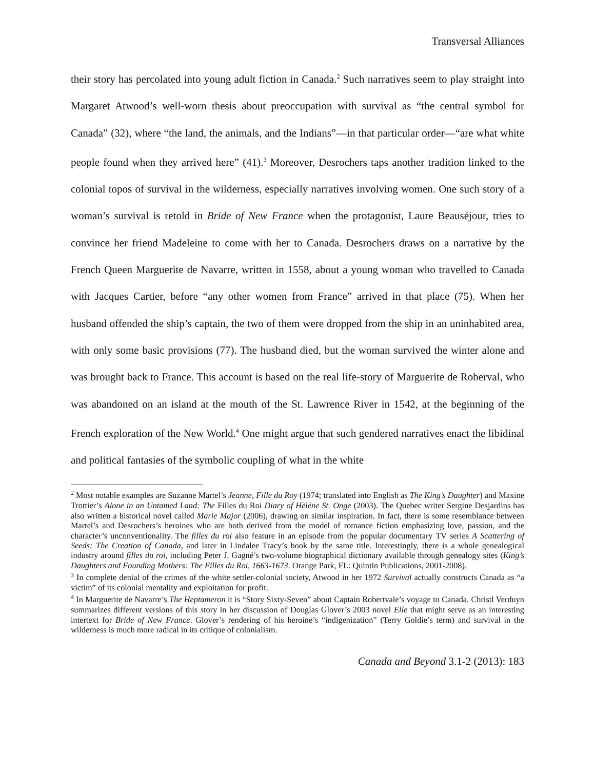Transversal Alliances
their story has percolated into young adult fiction in Canada.<sup>2</sup> Such narratives seem to play straight into Margaret Atwood’s well-worn thesis about preoccupation with survival as “the central symbol for Canada” (32), where “the land, the animals, and the Indians”—in that particular order—“are what white people found when they arrived here” (41).<sup>3</sup> Moreover, Desrochers taps another tradition linked to the colonial topos of survival in the wilderness, especially narratives involving women. One such story of a woman’s survival is retold in Bride of New France when the protagonist, Laure Beauséjour, tries to convince her friend Madeleine to come with her to Canada. Desrochers draws on a narrative by the French Queen Marguerite de Navarre, written in 1558, about a young woman who travelled to Canada with Jacques Cartier, before “any other women from France” arrived in that place (75). When her husband offended the ship’s captain, the two of them were dropped from the ship in an uninhabited area, with only some basic provisions (77). The husband died, but the woman survived the winter alone and was brought back to France. This account is based on the real life-story of Marguerite de Roberval, who was abandoned on an island at the mouth of the St. Lawrence River in 1542, at the beginning of the French exploration of the New World.<sup>4</sup> One might argue that such gendered narratives enact the libidinal and political fantasies of the symbolic coupling of what in the white
<sup>2</sup> Most notable examples are Suzanne Martel’s Jeanne, Fille du Roy (1974; translated into English as The King’s Daughter) and Maxine Trottier’s Alone in an Untamed Land: The Filles du Roi Diary of Hèléne St. Onge (2003). The Quebec writer Sergine Desjardins has also written a historical novel called Marie Major (2006), drawing on similar inspiration. In fact, there is some resemblance between Martel’s and Desrochers’s heroines who are both derived from the model of romance fiction emphasizing love, passion, and the character’s unconventionality. The filles du roi also feature in an episode from the popular documentary TV series A Scattering of Seeds: The Creation of Canada, and later in Lindalee Tracy’s book by the same title. Interestingly, there is a whole genealogical industry around filles du roi, including Peter J. Gagné’s two-volume biographical dictionary available through genealogy sites (King’s Daughters and Founding Mothers: The Filles du Roi, 1663-1673. Orange Park, FL: Quintin Publications, 2001-2008).
<sup>3</sup> In complete denial of the crimes of the white settler-colonial society, Atwood in her 1972 Survival actually constructs Canada as “a victim” of its colonial mentality and exploitation for profit.
<sup>4</sup> In Marguerite de Navarre’s The Heptameron it is “Story Sixty-Seven” about Captain Robertvale’s voyage to Canada. Christl Verduyn summarizes different versions of this story in her discussion of Douglas Glover’s 2003 novel Elle that might serve as an interesting intertext for Bride of New France. Glover’s rendering of his heroine’s “indigenization” (Terry Goldie’s term) and survival in the wilderness is much more radical in its critique of colonialism.
Canada and Beyond 3.1-2 (2013): 183